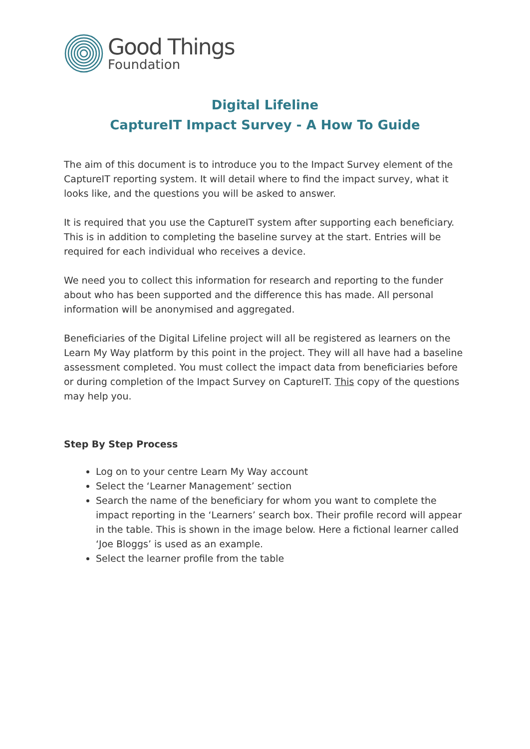Good Things
Foundation
Digital Lifeline
CaptureIT Impact Survey - A How To Guide
The aim of this document is to introduce you to the Impact Survey element of the CaptureIT reporting system. It will detail where to find the impact survey, what it looks like, and the questions you will be asked to answer.
It is required that you use the CaptureIT system after supporting each beneficiary. This is in addition to completing the baseline survey at the start. Entries will be required for each individual who receives a device.
We need you to collect this information for research and reporting to the funder about who has been supported and the difference this has made. All personal information will be anonymised and aggregated.
Beneficiaries of the Digital Lifeline project will all be registered as learners on the Learn My Way platform by this point in the project. They will all have had a baseline assessment completed. You must collect the impact data from beneficiaries before or during completion of the Impact Survey on CaptureIT. This copy of the questions may help you.
Step By Step Process
Log on to your centre Learn My Way account
Select the ‘Learner Management’ section
Search the name of the beneficiary for whom you want to complete the impact reporting in the ‘Learners’ search box. Their profile record will appear in the table. This is shown in the image below. Here a fictional learner called ‘Joe Bloggs’ is used as an example.
Select the learner profile from the table